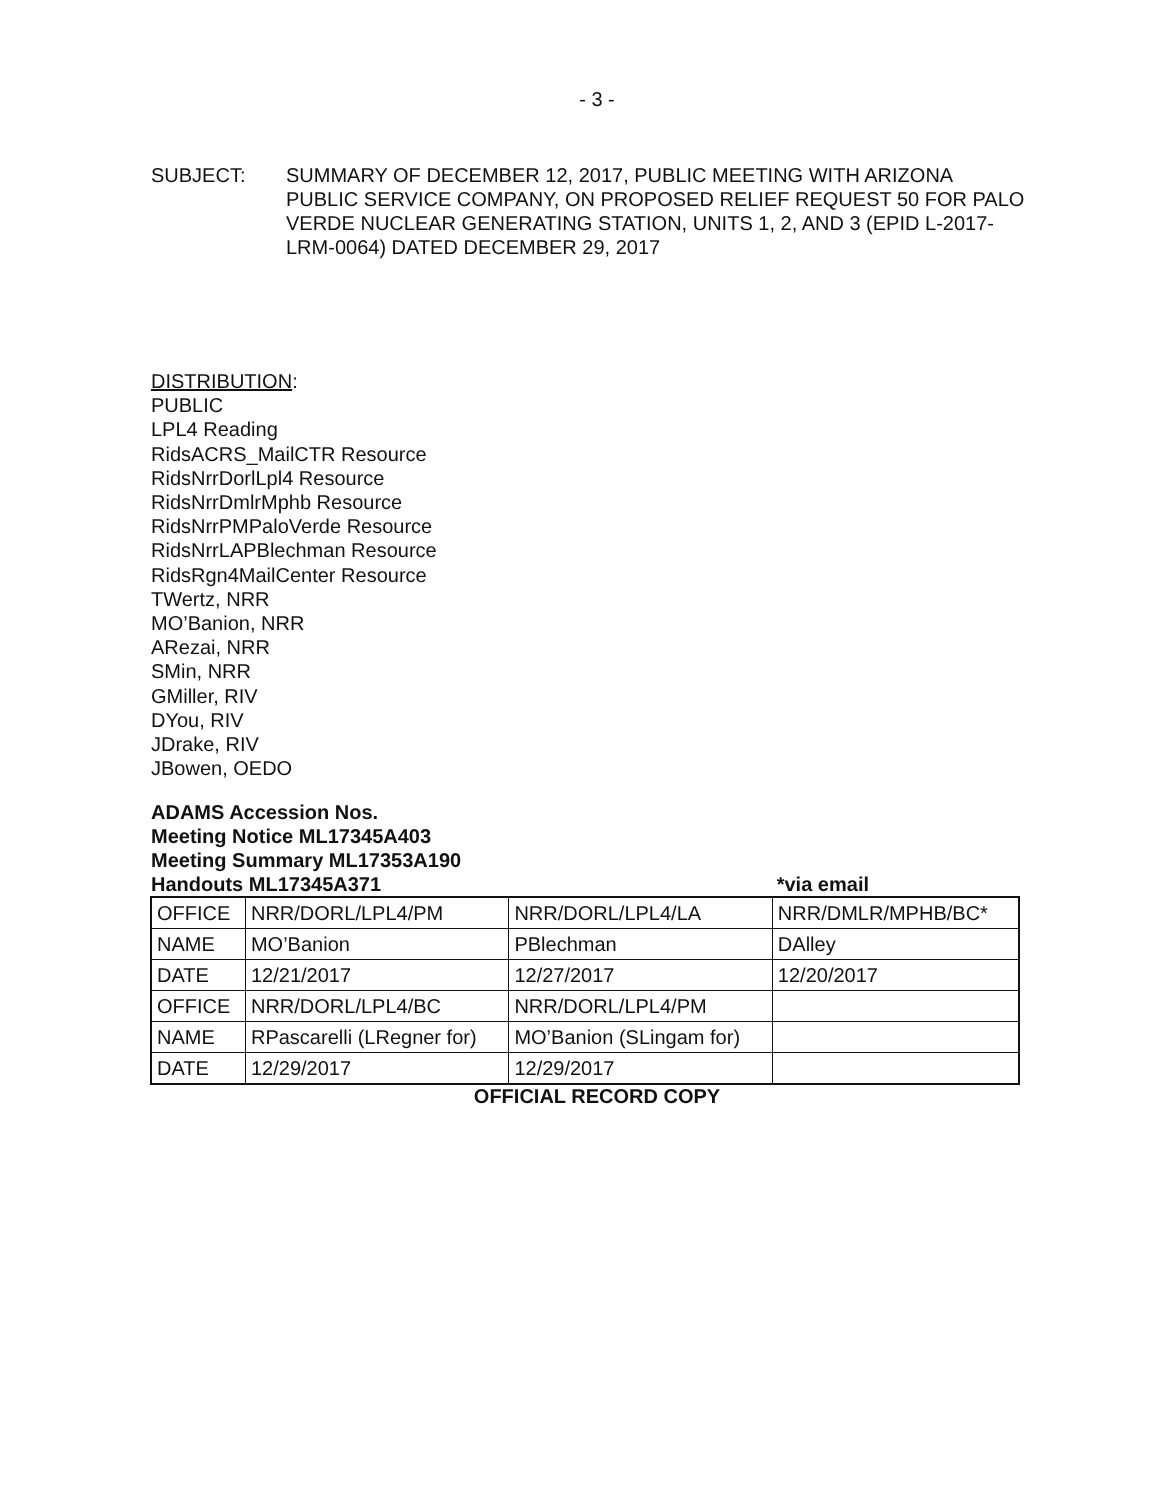- 3 -
SUBJECT: SUMMARY OF DECEMBER 12, 2017, PUBLIC MEETING WITH ARIZONA PUBLIC SERVICE COMPANY, ON PROPOSED RELIEF REQUEST 50 FOR PALO VERDE NUCLEAR GENERATING STATION, UNITS 1, 2, AND 3 (EPID L-2017-LRM-0064) DATED DECEMBER 29, 2017
DISTRIBUTION:
PUBLIC
LPL4 Reading
RidsACRS_MailCTR Resource
RidsNrrDorlLpl4 Resource
RidsNrrDmlrMphb Resource
RidsNrrPMPaloVerde Resource
RidsNrrLAPBlechman Resource
RidsRgn4MailCenter Resource
TWertz, NRR
MO’Banion, NRR
ARezai, NRR
SMin, NRR
GMiller, RIV
DYou, RIV
JDrake, RIV
JBowen, OEDO
ADAMS Accession Nos.
Meeting Notice ML17345A403
Meeting Summary ML17353A190
Handouts ML17345A371 *via email
| OFFICE | NRR/DORL/LPL4/PM | NRR/DORL/LPL4/LA | NRR/DMLR/MPHB/BC* |
| NAME | MO’Banion | PBlechman | DAlley |
| DATE | 12/21/2017 | 12/27/2017 | 12/20/2017 |
| OFFICE | NRR/DORL/LPL4/BC | NRR/DORL/LPL4/PM | |
| NAME | RPascarelli (LRegner for) | MO’Banion (SLingam for) | |
| DATE | 12/29/2017 | 12/29/2017 | |
OFFICIAL RECORD COPY